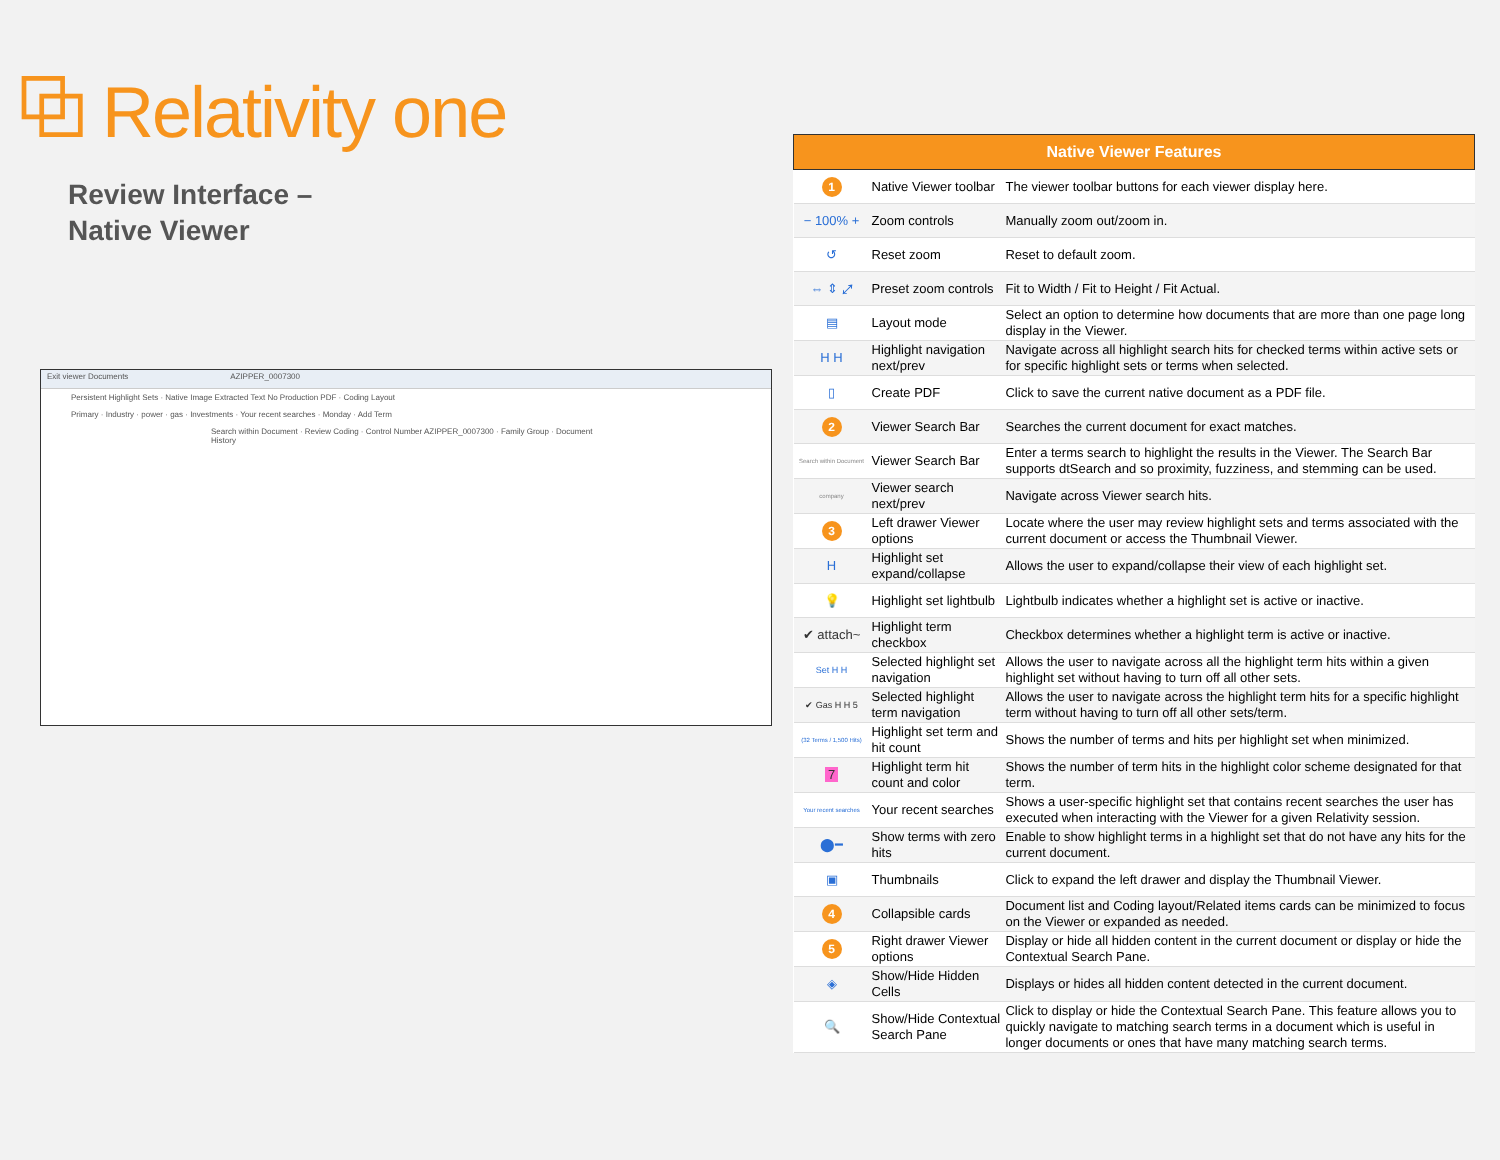⧉ Relativity one
Review Interface –
Native Viewer
Exit viewer Documents AZIPPER_0007300
Persistent Highlight Sets · Native Image Extracted Text No Production PDF · Coding Layout
Primary · Industry · power · gas · Investments · Your recent searches · Monday · Add Term
Search within Document · Review Coding · Control Number AZIPPER_0007300 · Family Group · Document History
| Native Viewer Features | | |
| --- | --- | --- |
| 1 | Native Viewer toolbar | The viewer toolbar buttons for each viewer display here. |
| − 100% + | Zoom controls | Manually zoom out/zoom in. |
| ↺ | Reset zoom | Reset to default zoom. |
| ⇔ ⇕ ⤢ | Preset zoom controls | Fit to Width / Fit to Height / Fit Actual. |
| ▤ | Layout mode | Select an option to determine how documents that are more than one page long display in the Viewer. |
| H H | Highlight navigation next/prev | Navigate across all highlight search hits for checked terms within active sets or for specific highlight sets or terms when selected. |
| ▯ | Create PDF | Click to save the current native document as a PDF file. |
| 2 | Viewer Search Bar | Searches the current document for exact matches. |
| Search within Document | Viewer Search Bar | Enter a terms search to highlight the results in the Viewer. The Search Bar supports dtSearch and so proximity, fuzziness, and stemming can be used. |
| company | Viewer search next/prev | Navigate across Viewer search hits. |
| 3 | Left drawer Viewer options | Locate where the user may review highlight sets and terms associated with the current document or access the Thumbnail Viewer. |
| H | Highlight set expand/collapse | Allows the user to expand/collapse their view of each highlight set. |
| 💡 | Highlight set lightbulb | Lightbulb indicates whether a highlight set is active or inactive. |
| ✔ attach~ | Highlight term checkbox | Checkbox determines whether a highlight term is active or inactive. |
| Set H H | Selected highlight set navigation | Allows the user to navigate across all the highlight term hits within a given highlight set without having to turn off all other sets. |
| ✔ Gas H H 5 | Selected highlight term navigation | Allows the user to navigate across the highlight term hits for a specific highlight term without having to turn off all other sets/term. |
| (32 Terms / 1,500 Hits) | Highlight set term and hit count | Shows the number of terms and hits per highlight set when minimized. |
| 7 | Highlight term hit count and color | Shows the number of term hits in the highlight color scheme designated for that term. |
| Your recent searches | Your recent searches | Shows a user-specific highlight set that contains recent searches the user has executed when interacting with the Viewer for a given Relativity session. |
| ⬤━ | Show terms with zero hits | Enable to show highlight terms in a highlight set that do not have any hits for the current document. |
| ▣ | Thumbnails | Click to expand the left drawer and display the Thumbnail Viewer. |
| 4 | Collapsible cards | Document list and Coding layout/Related items cards can be minimized to focus on the Viewer or expanded as needed. |
| 5 | Right drawer Viewer options | Display or hide all hidden content in the current document or display or hide the Contextual Search Pane. |
| ◈ | Show/Hide Hidden Cells | Displays or hides all hidden content detected in the current document. |
| 🔍 | Show/Hide Contextual Search Pane | Click to display or hide the Contextual Search Pane. This feature allows you to quickly navigate to matching search terms in a document which is useful in longer documents or ones that have many matching search terms. |